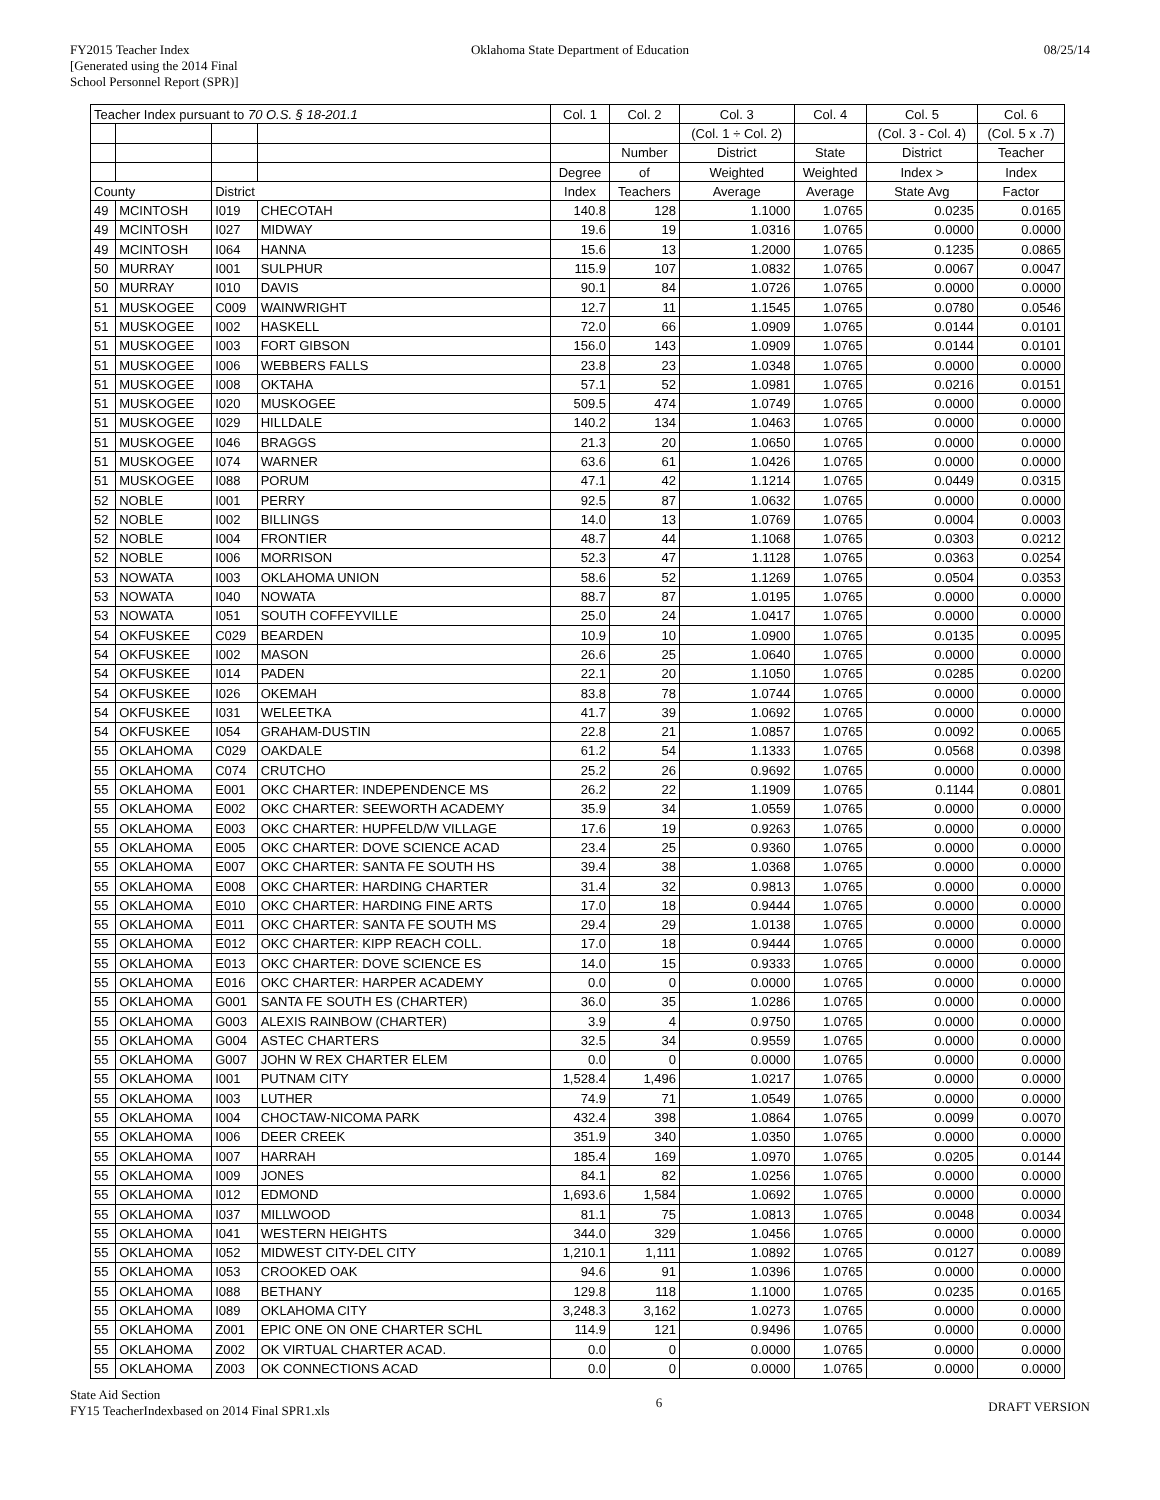FY2015 Teacher Index
[Generated using the 2014 Final
School Personnel Report (SPR)]
Oklahoma State Department of Education
08/25/14
| Teacher Index pursuant to 70 O.S. § 18-201.1 | | | | Col. 1 | Col. 2 | Col. 3 | Col. 4 | Col. 5 | Col. 6 |
| --- | --- | --- | --- | --- | --- | --- | --- | --- | --- |
| | | | | | | (Col. 1 ÷ Col. 2) | | (Col. 3 - Col. 4) | (Col. 5 x .7) |
| | | | | | Number | District | State | District | Teacher |
| | | | | Degree | of | Weighted | Weighted | Index > | Index |
| County | | District | | Index | Teachers | Average | Average | State Avg | Factor |
| 49 | MCINTOSH | I019 | CHECOTAH | 140.8 | 128 | 1.1000 | 1.0765 | 0.0235 | 0.0165 |
| 49 | MCINTOSH | I027 | MIDWAY | 19.6 | 19 | 1.0316 | 1.0765 | 0.0000 | 0.0000 |
| 49 | MCINTOSH | I064 | HANNA | 15.6 | 13 | 1.2000 | 1.0765 | 0.1235 | 0.0865 |
| 50 | MURRAY | I001 | SULPHUR | 115.9 | 107 | 1.0832 | 1.0765 | 0.0067 | 0.0047 |
| 50 | MURRAY | I010 | DAVIS | 90.1 | 84 | 1.0726 | 1.0765 | 0.0000 | 0.0000 |
| 51 | MUSKOGEE | C009 | WAINWRIGHT | 12.7 | 11 | 1.1545 | 1.0765 | 0.0780 | 0.0546 |
| 51 | MUSKOGEE | I002 | HASKELL | 72.0 | 66 | 1.0909 | 1.0765 | 0.0144 | 0.0101 |
| 51 | MUSKOGEE | I003 | FORT GIBSON | 156.0 | 143 | 1.0909 | 1.0765 | 0.0144 | 0.0101 |
| 51 | MUSKOGEE | I006 | WEBBERS FALLS | 23.8 | 23 | 1.0348 | 1.0765 | 0.0000 | 0.0000 |
| 51 | MUSKOGEE | I008 | OKTAHA | 57.1 | 52 | 1.0981 | 1.0765 | 0.0216 | 0.0151 |
| 51 | MUSKOGEE | I020 | MUSKOGEE | 509.5 | 474 | 1.0749 | 1.0765 | 0.0000 | 0.0000 |
| 51 | MUSKOGEE | I029 | HILLDALE | 140.2 | 134 | 1.0463 | 1.0765 | 0.0000 | 0.0000 |
| 51 | MUSKOGEE | I046 | BRAGGS | 21.3 | 20 | 1.0650 | 1.0765 | 0.0000 | 0.0000 |
| 51 | MUSKOGEE | I074 | WARNER | 63.6 | 61 | 1.0426 | 1.0765 | 0.0000 | 0.0000 |
| 51 | MUSKOGEE | I088 | PORUM | 47.1 | 42 | 1.1214 | 1.0765 | 0.0449 | 0.0315 |
| 52 | NOBLE | I001 | PERRY | 92.5 | 87 | 1.0632 | 1.0765 | 0.0000 | 0.0000 |
| 52 | NOBLE | I002 | BILLINGS | 14.0 | 13 | 1.0769 | 1.0765 | 0.0004 | 0.0003 |
| 52 | NOBLE | I004 | FRONTIER | 48.7 | 44 | 1.1068 | 1.0765 | 0.0303 | 0.0212 |
| 52 | NOBLE | I006 | MORRISON | 52.3 | 47 | 1.1128 | 1.0765 | 0.0363 | 0.0254 |
| 53 | NOWATA | I003 | OKLAHOMA UNION | 58.6 | 52 | 1.1269 | 1.0765 | 0.0504 | 0.0353 |
| 53 | NOWATA | I040 | NOWATA | 88.7 | 87 | 1.0195 | 1.0765 | 0.0000 | 0.0000 |
| 53 | NOWATA | I051 | SOUTH COFFEYVILLE | 25.0 | 24 | 1.0417 | 1.0765 | 0.0000 | 0.0000 |
| 54 | OKFUSKEE | C029 | BEARDEN | 10.9 | 10 | 1.0900 | 1.0765 | 0.0135 | 0.0095 |
| 54 | OKFUSKEE | I002 | MASON | 26.6 | 25 | 1.0640 | 1.0765 | 0.0000 | 0.0000 |
| 54 | OKFUSKEE | I014 | PADEN | 22.1 | 20 | 1.1050 | 1.0765 | 0.0285 | 0.0200 |
| 54 | OKFUSKEE | I026 | OKEMAH | 83.8 | 78 | 1.0744 | 1.0765 | 0.0000 | 0.0000 |
| 54 | OKFUSKEE | I031 | WELEETKA | 41.7 | 39 | 1.0692 | 1.0765 | 0.0000 | 0.0000 |
| 54 | OKFUSKEE | I054 | GRAHAM-DUSTIN | 22.8 | 21 | 1.0857 | 1.0765 | 0.0092 | 0.0065 |
| 55 | OKLAHOMA | C029 | OAKDALE | 61.2 | 54 | 1.1333 | 1.0765 | 0.0568 | 0.0398 |
| 55 | OKLAHOMA | C074 | CRUTCHO | 25.2 | 26 | 0.9692 | 1.0765 | 0.0000 | 0.0000 |
| 55 | OKLAHOMA | E001 | OKC CHARTER: INDEPENDENCE MS | 26.2 | 22 | 1.1909 | 1.0765 | 0.1144 | 0.0801 |
| 55 | OKLAHOMA | E002 | OKC CHARTER: SEEWORTH ACADEMY | 35.9 | 34 | 1.0559 | 1.0765 | 0.0000 | 0.0000 |
| 55 | OKLAHOMA | E003 | OKC CHARTER: HUPFELD/W VILLAGE | 17.6 | 19 | 0.9263 | 1.0765 | 0.0000 | 0.0000 |
| 55 | OKLAHOMA | E005 | OKC CHARTER: DOVE SCIENCE ACAD | 23.4 | 25 | 0.9360 | 1.0765 | 0.0000 | 0.0000 |
| 55 | OKLAHOMA | E007 | OKC CHARTER: SANTA FE SOUTH HS | 39.4 | 38 | 1.0368 | 1.0765 | 0.0000 | 0.0000 |
| 55 | OKLAHOMA | E008 | OKC CHARTER: HARDING CHARTER | 31.4 | 32 | 0.9813 | 1.0765 | 0.0000 | 0.0000 |
| 55 | OKLAHOMA | E010 | OKC CHARTER: HARDING FINE ARTS | 17.0 | 18 | 0.9444 | 1.0765 | 0.0000 | 0.0000 |
| 55 | OKLAHOMA | E011 | OKC CHARTER: SANTA FE SOUTH MS | 29.4 | 29 | 1.0138 | 1.0765 | 0.0000 | 0.0000 |
| 55 | OKLAHOMA | E012 | OKC CHARTER: KIPP REACH COLL. | 17.0 | 18 | 0.9444 | 1.0765 | 0.0000 | 0.0000 |
| 55 | OKLAHOMA | E013 | OKC CHARTER: DOVE SCIENCE ES | 14.0 | 15 | 0.9333 | 1.0765 | 0.0000 | 0.0000 |
| 55 | OKLAHOMA | E016 | OKC CHARTER: HARPER ACADEMY | 0.0 | 0 | 0.0000 | 1.0765 | 0.0000 | 0.0000 |
| 55 | OKLAHOMA | G001 | SANTA FE SOUTH ES (CHARTER) | 36.0 | 35 | 1.0286 | 1.0765 | 0.0000 | 0.0000 |
| 55 | OKLAHOMA | G003 | ALEXIS RAINBOW (CHARTER) | 3.9 | 4 | 0.9750 | 1.0765 | 0.0000 | 0.0000 |
| 55 | OKLAHOMA | G004 | ASTEC CHARTERS | 32.5 | 34 | 0.9559 | 1.0765 | 0.0000 | 0.0000 |
| 55 | OKLAHOMA | G007 | JOHN W REX CHARTER ELEM | 0.0 | 0 | 0.0000 | 1.0765 | 0.0000 | 0.0000 |
| 55 | OKLAHOMA | I001 | PUTNAM CITY | 1,528.4 | 1,496 | 1.0217 | 1.0765 | 0.0000 | 0.0000 |
| 55 | OKLAHOMA | I003 | LUTHER | 74.9 | 71 | 1.0549 | 1.0765 | 0.0000 | 0.0000 |
| 55 | OKLAHOMA | I004 | CHOCTAW-NICOMA PARK | 432.4 | 398 | 1.0864 | 1.0765 | 0.0099 | 0.0070 |
| 55 | OKLAHOMA | I006 | DEER CREEK | 351.9 | 340 | 1.0350 | 1.0765 | 0.0000 | 0.0000 |
| 55 | OKLAHOMA | I007 | HARRAH | 185.4 | 169 | 1.0970 | 1.0765 | 0.0205 | 0.0144 |
| 55 | OKLAHOMA | I009 | JONES | 84.1 | 82 | 1.0256 | 1.0765 | 0.0000 | 0.0000 |
| 55 | OKLAHOMA | I012 | EDMOND | 1,693.6 | 1,584 | 1.0692 | 1.0765 | 0.0000 | 0.0000 |
| 55 | OKLAHOMA | I037 | MILLWOOD | 81.1 | 75 | 1.0813 | 1.0765 | 0.0048 | 0.0034 |
| 55 | OKLAHOMA | I041 | WESTERN HEIGHTS | 344.0 | 329 | 1.0456 | 1.0765 | 0.0000 | 0.0000 |
| 55 | OKLAHOMA | I052 | MIDWEST CITY-DEL CITY | 1,210.1 | 1,111 | 1.0892 | 1.0765 | 0.0127 | 0.0089 |
| 55 | OKLAHOMA | I053 | CROOKED OAK | 94.6 | 91 | 1.0396 | 1.0765 | 0.0000 | 0.0000 |
| 55 | OKLAHOMA | I088 | BETHANY | 129.8 | 118 | 1.1000 | 1.0765 | 0.0235 | 0.0165 |
| 55 | OKLAHOMA | I089 | OKLAHOMA CITY | 3,248.3 | 3,162 | 1.0273 | 1.0765 | 0.0000 | 0.0000 |
| 55 | OKLAHOMA | Z001 | EPIC ONE ON ONE CHARTER SCHL | 114.9 | 121 | 0.9496 | 1.0765 | 0.0000 | 0.0000 |
| 55 | OKLAHOMA | Z002 | OK VIRTUAL CHARTER ACAD. | 0.0 | 0 | 0.0000 | 1.0765 | 0.0000 | 0.0000 |
| 55 | OKLAHOMA | Z003 | OK CONNECTIONS ACAD | 0.0 | 0 | 0.0000 | 1.0765 | 0.0000 | 0.0000 |
State Aid Section
FY15 TeacherIndexbased on 2014 Final SPR1.xls
6
DRAFT VERSION